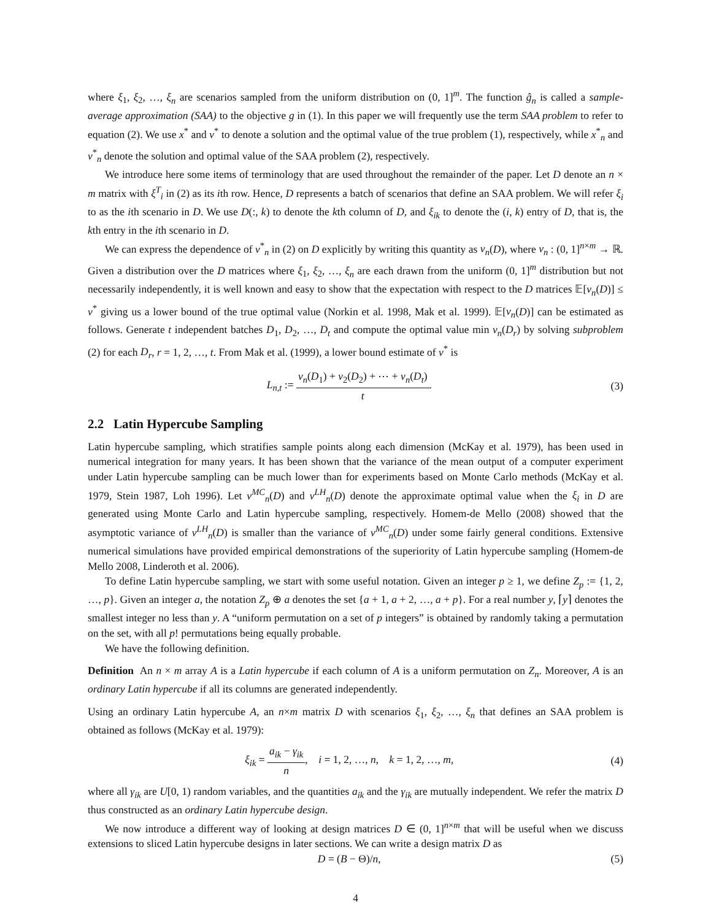where ξ<sub>1</sub>, ξ<sub>2</sub>, …, ξ<sub>n</sub> are scenarios sampled from the uniform distribution on (0, 1]<sup>m</sup>. The function ĝ<sub>n</sub> is called a sample-average approximation (SAA) to the objective g in (1). In this paper we will frequently use the term SAA problem to refer to equation (2). We use x<sup>*</sup> and v<sup>*</sup> to denote a solution and the optimal value of the true problem (1), respectively, while x<sup>*</sup><sub>n</sub> and v<sup>*</sup><sub>n</sub> denote the solution and optimal value of the SAA problem (2), respectively.
We introduce here some items of terminology that are used throughout the remainder of the paper. Let D denote an n × m matrix with ξ<sup>T</sup><sub>i</sub> in (2) as its ith row. Hence, D represents a batch of scenarios that define an SAA problem. We will refer ξ<sub>i</sub> to as the ith scenario in D. We use D(:, k) to denote the kth column of D, and ξ<sub>ik</sub> to denote the (i, k) entry of D, that is, the kth entry in the ith scenario in D.
We can express the dependence of v<sup>*</sup><sub>n</sub> in (2) on D explicitly by writing this quantity as v<sub>n</sub>(D), where v<sub>n</sub> : (0, 1]<sup>n×m</sup> → ℝ. Given a distribution over the D matrices where ξ<sub>1</sub>, ξ<sub>2</sub>, …, ξ<sub>n</sub> are each drawn from the uniform (0, 1]<sup>m</sup> distribution but not necessarily independently, it is well known and easy to show that the expectation with respect to the D matrices 𝔼[v<sub>n</sub>(D)] ≤ v<sup>*</sup> giving us a lower bound of the true optimal value (Norkin et al. 1998, Mak et al. 1999). 𝔼[v<sub>n</sub>(D)] can be estimated as follows. Generate t independent batches D<sub>1</sub>, D<sub>2</sub>, …, D<sub>t</sub> and compute the optimal value min v<sub>n</sub>(D<sub>r</sub>) by solving subproblem (2) for each D<sub>r</sub>, r = 1, 2, …, t. From Mak et al. (1999), a lower bound estimate of v<sup>*</sup> is
L<sub>n,t</sub> := v<sub>n</sub>(D<sub>1</sub>) + v<sub>2</sub>(D<sub>2</sub>) + ⋯ + v<sub>n</sub>(D<sub>t</sub>) t.
(3)
2.2 Latin Hypercube Sampling
Latin hypercube sampling, which stratifies sample points along each dimension (McKay et al. 1979), has been used in numerical integration for many years. It has been shown that the variance of the mean output of a computer experiment under Latin hypercube sampling can be much lower than for experiments based on Monte Carlo methods (McKay et al. 1979, Stein 1987, Loh 1996). Let v<sup>MC</sup><sub>n</sub>(D) and v<sup>LH</sup><sub>n</sub>(D) denote the approximate optimal value when the ξ<sub>i</sub> in D are generated using Monte Carlo and Latin hypercube sampling, respectively. Homem-de Mello (2008) showed that the asymptotic variance of v<sup>LH</sup><sub>n</sub>(D) is smaller than the variance of v<sup>MC</sup><sub>n</sub>(D) under some fairly general conditions. Extensive numerical simulations have provided empirical demonstrations of the superiority of Latin hypercube sampling (Homem-de Mello 2008, Linderoth et al. 2006).
To define Latin hypercube sampling, we start with some useful notation. Given an integer p ≥ 1, we define Z<sub>p</sub> := {1, 2, …, p}. Given an integer a, the notation Z<sub>p</sub> ⊕ a denotes the set {a + 1, a + 2, …, a + p}. For a real number y, ⌈y⌉ denotes the smallest integer no less than y. A “uniform permutation on a set of p integers” is obtained by randomly taking a permutation on the set, with all p! permutations being equally probable.
We have the following definition.
Definition An n × m array A is a Latin hypercube if each column of A is a uniform permutation on Z<sub>n</sub>. Moreover, A is an ordinary Latin hypercube if all its columns are generated independently.
Using an ordinary Latin hypercube A, an n×m matrix D with scenarios ξ<sub>1</sub>, ξ<sub>2</sub>, …, ξ<sub>n</sub> that defines an SAA problem is obtained as follows (McKay et al. 1979):
ξ<sub>ik</sub> = a<sub>ik</sub> − γ<sub>ik</sub> n, i = 1, 2, …, n, k = 1, 2, …, m,
(4)
where all γ<sub>ik</sub> are U[0, 1) random variables, and the quantities a<sub>ik</sub> and the γ<sub>ik</sub> are mutually independent. We refer the matrix D thus constructed as an ordinary Latin hypercube design.
We now introduce a different way of looking at design matrices D ∈ (0, 1]<sup>n×m</sup> that will be useful when we discuss extensions to sliced Latin hypercube designs in later sections. We can write a design matrix D as
D = (B − Θ)/n, (5)
4